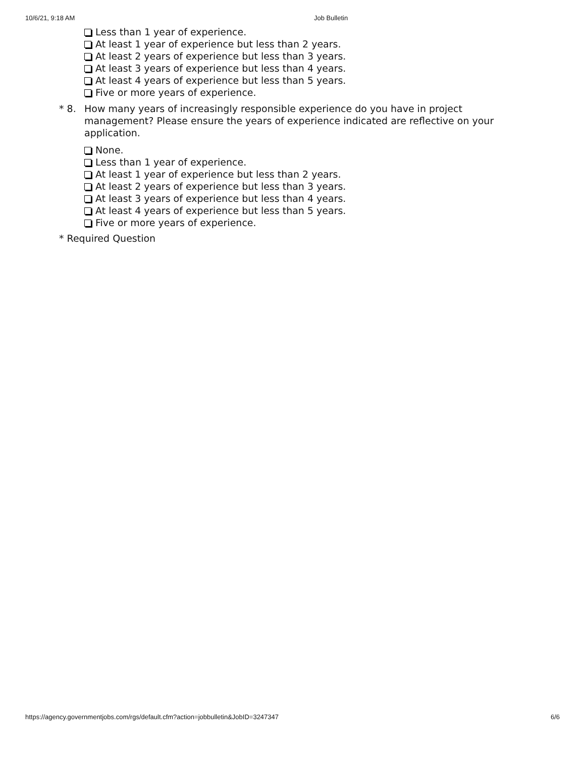10/6/21, 9:18 AM Job Bulletin
Less than 1 year of experience.
At least 1 year of experience but less than 2 years.
At least 2 years of experience but less than 3 years.
At least 3 years of experience but less than 4 years.
At least 4 years of experience but less than 5 years.
Five or more years of experience.
* 8. How many years of increasingly responsible experience do you have in project management? Please ensure the years of experience indicated are reflective on your application.
None.
Less than 1 year of experience.
At least 1 year of experience but less than 2 years.
At least 2 years of experience but less than 3 years.
At least 3 years of experience but less than 4 years.
At least 4 years of experience but less than 5 years.
Five or more years of experience.
* Required Question
https://agency.governmentjobs.com/rgs/default.cfm?action=jobbulletin&JobID=3247347 6/6